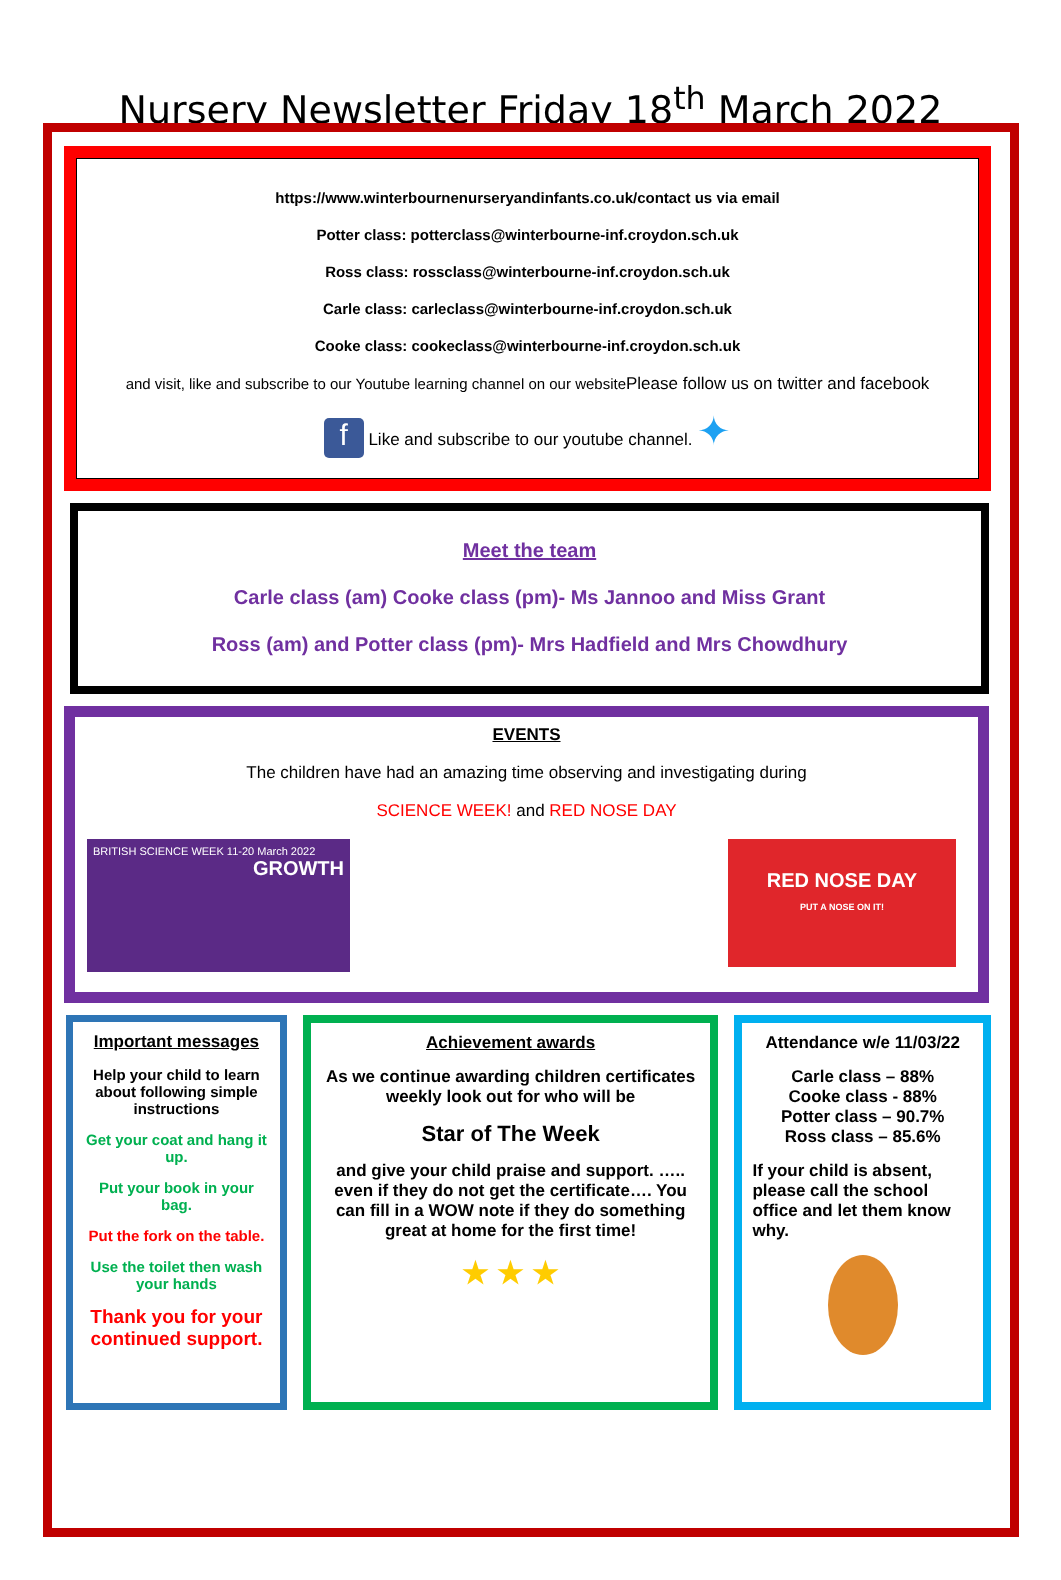Nursery Newsletter Friday 18<sup>th</sup> March 2022
https://www.winterbournenurseryandinfants.co.uk/contact us via email
Potter class: potterclass@winterbourne-inf.croydon.sch.uk
Ross class: rossclass@winterbourne-inf.croydon.sch.uk
Carle class: carleclass@winterbourne-inf.croydon.sch.uk
Cooke class: cookeclass@winterbourne-inf.croydon.sch.uk
and visit, like and subscribe to our Youtube learning channel on our websitePlease follow us on twitter and facebook
f Like and subscribe to our youtube channel. ✦
Meet the team
Carle class (am) Cooke class (pm)- Ms Jannoo and Miss Grant
Ross (am) and Potter class (pm)- Mrs Hadfield and Mrs Chowdhury
EVENTS
The children have had an amazing time observing and investigating during
SCIENCE WEEK! and RED NOSE DAY
BRITISH SCIENCE WEEK 11-20 March 2022 GROWTH
RED NOSE DAY
PUT A NOSE ON IT!
Important messages
Help your child to learn about following simple instructions
Get your coat and hang it up.
Put your book in your bag.
Put the fork on the table.
Use the toilet then wash your hands
Thank you for your continued support.
Achievement awards
As we continue awarding children certificates weekly look out for who will be
Star of The Week
and give your child praise and support. ….. even if they do not get the certificate…. You can fill in a WOW note if they do something great at home for the first time!
★ ★ ★
Attendance w/e 11/03/22
Carle class – 88%
Cooke class - 88%
Potter class – 90.7%
Ross class – 85.6%
If your child is absent, please call the school office and let them know why.